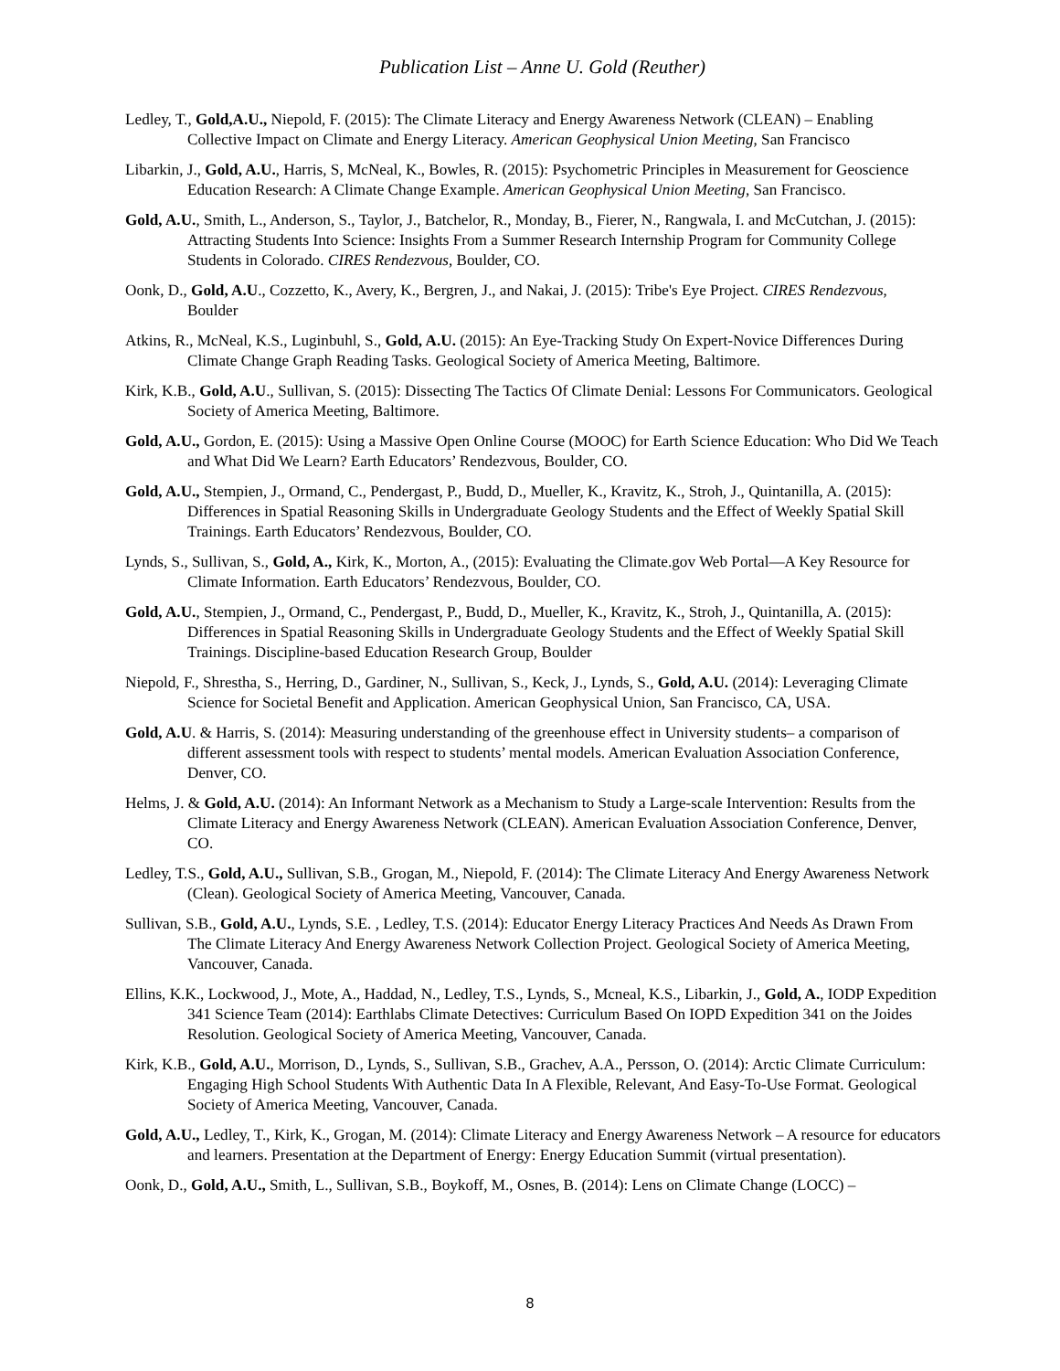Publication List – Anne U. Gold (Reuther)
Ledley, T., Gold,A.U., Niepold, F. (2015): The Climate Literacy and Energy Awareness Network (CLEAN) – Enabling Collective Impact on Climate and Energy Literacy. American Geophysical Union Meeting, San Francisco
Libarkin, J., Gold, A.U., Harris, S, McNeal, K., Bowles, R. (2015): Psychometric Principles in Measurement for Geoscience Education Research: A Climate Change Example. American Geophysical Union Meeting, San Francisco.
Gold, A.U., Smith, L., Anderson, S., Taylor, J., Batchelor, R., Monday, B., Fierer, N., Rangwala, I. and McCutchan, J. (2015): Attracting Students Into Science: Insights From a Summer Research Internship Program for Community College Students in Colorado. CIRES Rendezvous, Boulder, CO.
Oonk, D., Gold, A.U., Cozzetto, K., Avery, K., Bergren, J., and Nakai, J. (2015): Tribe's Eye Project. CIRES Rendezvous, Boulder
Atkins, R., McNeal, K.S., Luginbuhl, S., Gold, A.U. (2015): An Eye-Tracking Study On Expert-Novice Differences During Climate Change Graph Reading Tasks. Geological Society of America Meeting, Baltimore.
Kirk, K.B., Gold, A.U., Sullivan, S. (2015): Dissecting The Tactics Of Climate Denial: Lessons For Communicators. Geological Society of America Meeting, Baltimore.
Gold, A.U., Gordon, E. (2015): Using a Massive Open Online Course (MOOC) for Earth Science Education: Who Did We Teach and What Did We Learn? Earth Educators’ Rendezvous, Boulder, CO.
Gold, A.U., Stempien, J., Ormand, C., Pendergast, P., Budd, D., Mueller, K., Kravitz, K., Stroh, J., Quintanilla, A. (2015): Differences in Spatial Reasoning Skills in Undergraduate Geology Students and the Effect of Weekly Spatial Skill Trainings. Earth Educators’ Rendezvous, Boulder, CO.
Lynds, S., Sullivan, S., Gold, A., Kirk, K., Morton, A., (2015): Evaluating the Climate.gov Web Portal—A Key Resource for Climate Information. Earth Educators’ Rendezvous, Boulder, CO.
Gold, A.U., Stempien, J., Ormand, C., Pendergast, P., Budd, D., Mueller, K., Kravitz, K., Stroh, J., Quintanilla, A. (2015): Differences in Spatial Reasoning Skills in Undergraduate Geology Students and the Effect of Weekly Spatial Skill Trainings. Discipline-based Education Research Group, Boulder
Niepold, F., Shrestha, S., Herring, D., Gardiner, N., Sullivan, S., Keck, J., Lynds, S., Gold, A.U. (2014): Leveraging Climate Science for Societal Benefit and Application. American Geophysical Union, San Francisco, CA, USA.
Gold, A.U. & Harris, S. (2014): Measuring understanding of the greenhouse effect in University students– a comparison of different assessment tools with respect to students’ mental models. American Evaluation Association Conference, Denver, CO.
Helms, J. & Gold, A.U. (2014): An Informant Network as a Mechanism to Study a Large-scale Intervention: Results from the Climate Literacy and Energy Awareness Network (CLEAN). American Evaluation Association Conference, Denver, CO.
Ledley, T.S., Gold, A.U., Sullivan, S.B., Grogan, M., Niepold, F. (2014): The Climate Literacy And Energy Awareness Network (Clean). Geological Society of America Meeting, Vancouver, Canada.
Sullivan, S.B., Gold, A.U., Lynds, S.E. , Ledley, T.S. (2014): Educator Energy Literacy Practices And Needs As Drawn From The Climate Literacy And Energy Awareness Network Collection Project. Geological Society of America Meeting, Vancouver, Canada.
Ellins, K.K., Lockwood, J., Mote, A., Haddad, N., Ledley, T.S., Lynds, S., Mcneal, K.S., Libarkin, J., Gold, A., IODP Expedition 341 Science Team (2014): Earthlabs Climate Detectives: Curriculum Based On IOPD Expedition 341 on the Joides Resolution. Geological Society of America Meeting, Vancouver, Canada.
Kirk, K.B., Gold, A.U., Morrison, D., Lynds, S., Sullivan, S.B., Grachev, A.A., Persson, O. (2014): Arctic Climate Curriculum: Engaging High School Students With Authentic Data In A Flexible, Relevant, And Easy-To-Use Format. Geological Society of America Meeting, Vancouver, Canada.
Gold, A.U., Ledley, T., Kirk, K., Grogan, M. (2014): Climate Literacy and Energy Awareness Network – A resource for educators and learners. Presentation at the Department of Energy: Energy Education Summit (virtual presentation).
Oonk, D., Gold, A.U., Smith, L., Sullivan, S.B., Boykoff, M., Osnes, B. (2014): Lens on Climate Change (LOCC) –
8